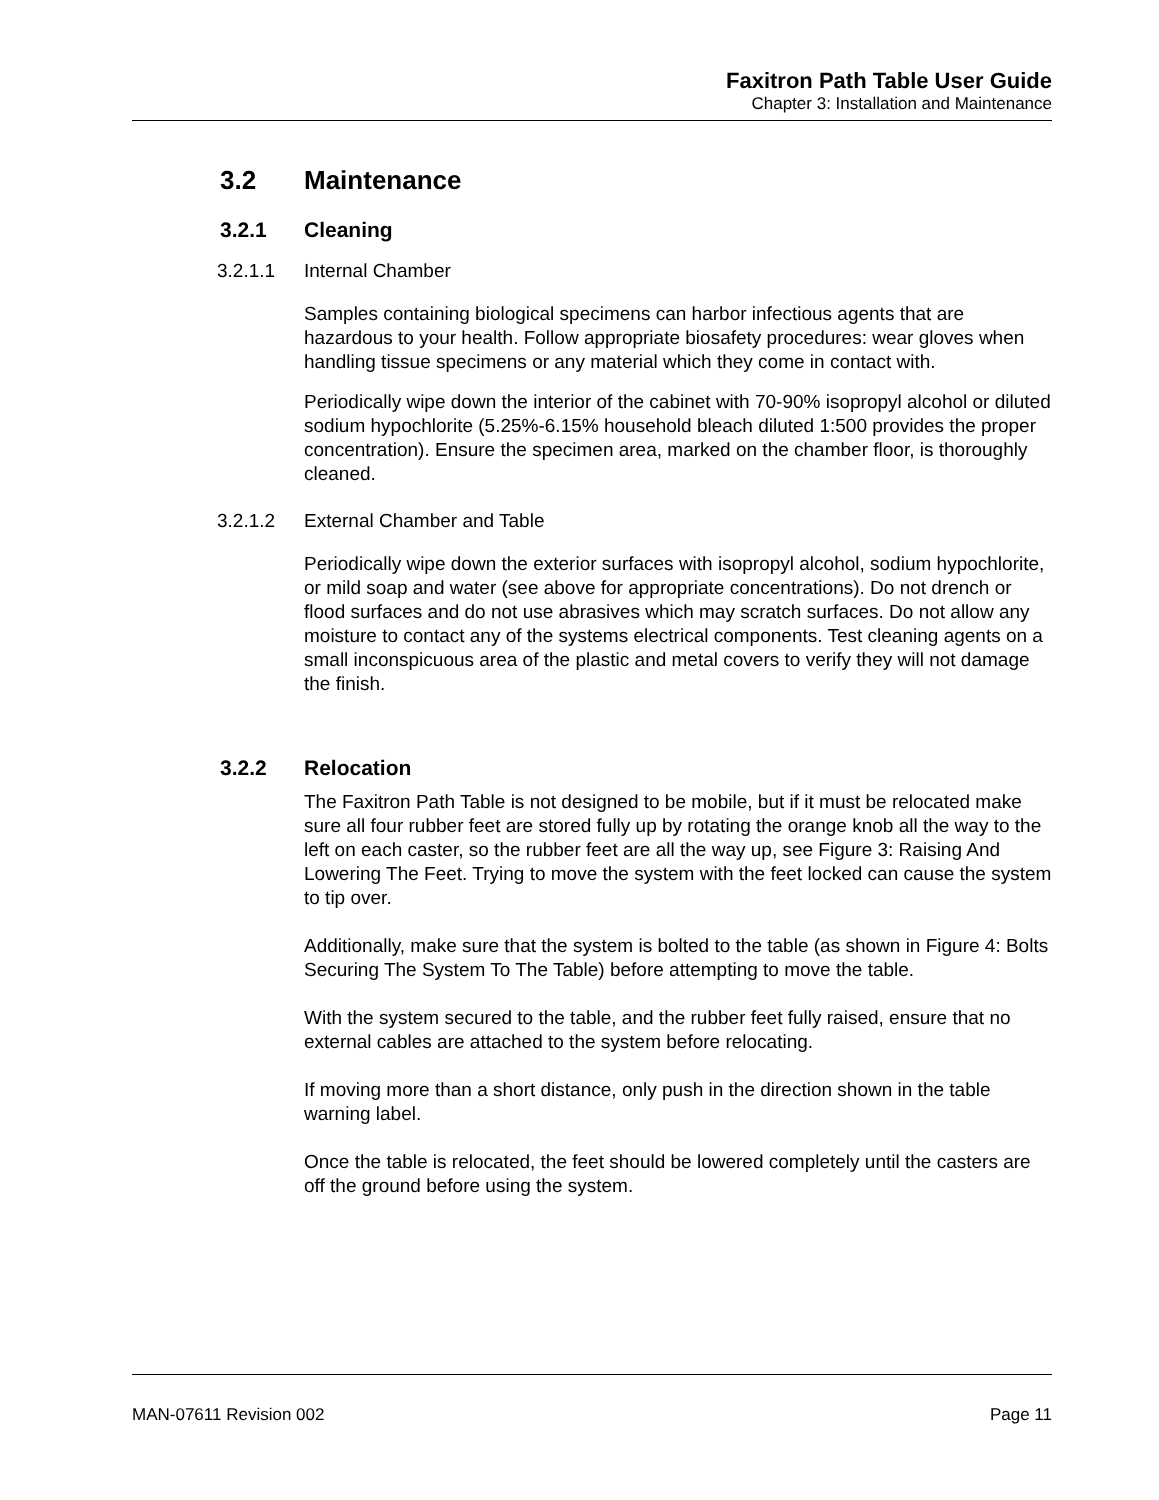Faxitron Path Table User Guide
Chapter 3: Installation and Maintenance
3.2 Maintenance
3.2.1 Cleaning
3.2.1.1 Internal Chamber
Samples containing biological specimens can harbor infectious agents that are hazardous to your health. Follow appropriate biosafety procedures: wear gloves when handling tissue specimens or any material which they come in contact with.
Periodically wipe down the interior of the cabinet with 70-90% isopropyl alcohol or diluted sodium hypochlorite (5.25%-6.15% household bleach diluted 1:500 provides the proper concentration). Ensure the specimen area, marked on the chamber floor, is thoroughly cleaned.
3.2.1.2 External Chamber and Table
Periodically wipe down the exterior surfaces with isopropyl alcohol, sodium hypochlorite, or mild soap and water (see above for appropriate concentrations). Do not drench or flood surfaces and do not use abrasives which may scratch surfaces. Do not allow any moisture to contact any of the systems electrical components. Test cleaning agents on a small inconspicuous area of the plastic and metal covers to verify they will not damage the finish.
3.2.2 Relocation
The Faxitron Path Table is not designed to be mobile, but if it must be relocated make sure all four rubber feet are stored fully up by rotating the orange knob all the way to the left on each caster, so the rubber feet are all the way up, see Figure 3: Raising And Lowering The Feet. Trying to move the system with the feet locked can cause the system to tip over.
Additionally, make sure that the system is bolted to the table (as shown in Figure 4: Bolts Securing The System To The Table) before attempting to move the table.
With the system secured to the table, and the rubber feet fully raised, ensure that no external cables are attached to the system before relocating.
If moving more than a short distance, only push in the direction shown in the table warning label.
Once the table is relocated, the feet should be lowered completely until the casters are off the ground before using the system.
MAN-07611 Revision 002 Page 11